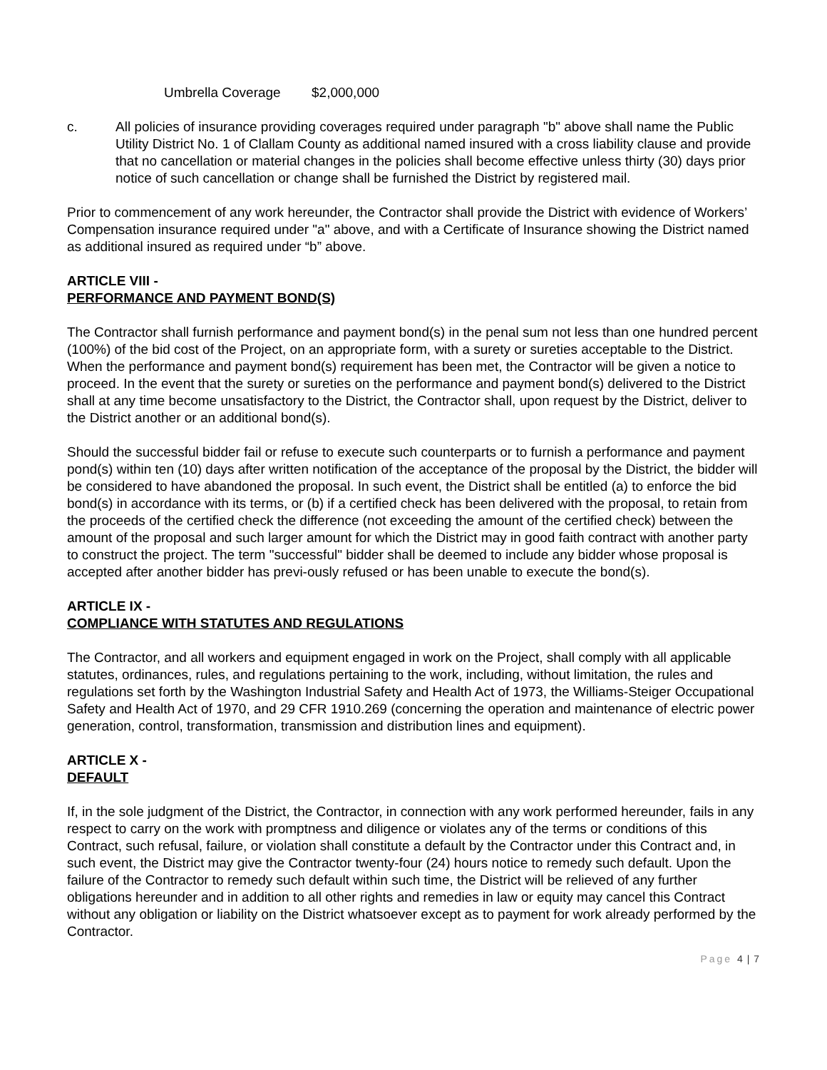Umbrella Coverage $2,000,000
c. All policies of insurance providing coverages required under paragraph "b" above shall name the Public Utility District No. 1 of Clallam County as additional named insured with a cross liability clause and provide that no cancellation or material changes in the policies shall become effective unless thirty (30) days prior notice of such cancellation or change shall be furnished the District by registered mail.
Prior to commencement of any work hereunder, the Contractor shall provide the District with evidence of Workers’ Compensation insurance required under "a" above, and with a Certificate of Insurance showing the District named as additional insured as required under “b” above.
ARTICLE VIII -
PERFORMANCE AND PAYMENT BOND(S)
The Contractor shall furnish performance and payment bond(s) in the penal sum not less than one hundred percent (100%) of the bid cost of the Project, on an appropriate form, with a surety or sureties acceptable to the District. When the performance and payment bond(s) requirement has been met, the Contractor will be given a notice to proceed. In the event that the surety or sureties on the performance and payment bond(s) delivered to the District shall at any time become unsatisfactory to the District, the Contractor shall, upon request by the District, deliver to the District another or an additional bond(s).
Should the successful bidder fail or refuse to execute such counterparts or to furnish a performance and payment pond(s) within ten (10) days after written notification of the acceptance of the proposal by the District, the bidder will be considered to have abandoned the proposal. In such event, the District shall be entitled (a) to enforce the bid bond(s) in accordance with its terms, or (b) if a certified check has been delivered with the proposal, to retain from the proceeds of the certified check the difference (not exceeding the amount of the certified check) between the amount of the proposal and such larger amount for which the District may in good faith contract with another party to construct the project. The term "successful" bidder shall be deemed to include any bidder whose proposal is accepted after another bidder has previ-ously refused or has been unable to execute the bond(s).
ARTICLE IX -
COMPLIANCE WITH STATUTES AND REGULATIONS
The Contractor, and all workers and equipment engaged in work on the Project, shall comply with all applicable statutes, ordinances, rules, and regulations pertaining to the work, including, without limitation, the rules and regulations set forth by the Washington Industrial Safety and Health Act of 1973, the Williams-Steiger Occupational Safety and Health Act of 1970, and 29 CFR 1910.269 (concerning the operation and maintenance of electric power generation, control, transformation, transmission and distribution lines and equipment).
ARTICLE X -
DEFAULT
If, in the sole judgment of the District, the Contractor, in connection with any work performed hereunder, fails in any respect to carry on the work with promptness and diligence or violates any of the terms or conditions of this Contract, such refusal, failure, or violation shall constitute a default by the Contractor under this Contract and, in such event, the District may give the Contractor twenty-four (24) hours notice to remedy such default. Upon the failure of the Contractor to remedy such default within such time, the District will be relieved of any further obligations hereunder and in addition to all other rights and remedies in law or equity may cancel this Contract without any obligation or liability on the District whatsoever except as to payment for work already performed by the Contractor.
Page 4 | 7